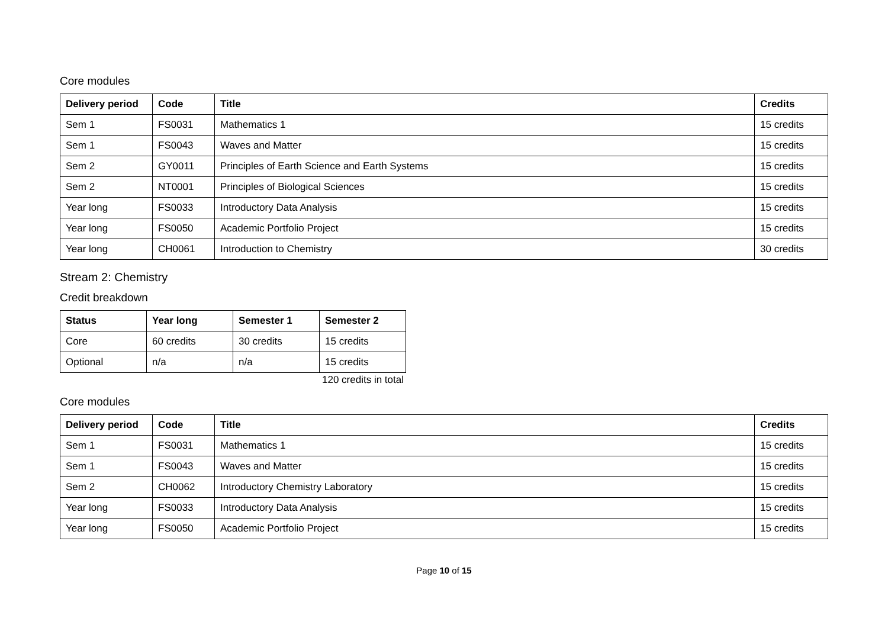Core modules
| Delivery period | Code | Title | Credits |
| --- | --- | --- | --- |
| Sem 1 | FS0031 | Mathematics 1 | 15 credits |
| Sem 1 | FS0043 | Waves and Matter | 15 credits |
| Sem 2 | GY0011 | Principles of Earth Science and Earth Systems | 15 credits |
| Sem 2 | NT0001 | Principles of Biological Sciences | 15 credits |
| Year long | FS0033 | Introductory Data Analysis | 15 credits |
| Year long | FS0050 | Academic Portfolio Project | 15 credits |
| Year long | CH0061 | Introduction to Chemistry | 30 credits |
Stream 2: Chemistry
Credit breakdown
| Status | Year long | Semester 1 | Semester 2 |
| --- | --- | --- | --- |
| Core | 60 credits | 30 credits | 15 credits |
| Optional | n/a | n/a | 15 credits |
120 credits in total
Core modules
| Delivery period | Code | Title | Credits |
| --- | --- | --- | --- |
| Sem 1 | FS0031 | Mathematics 1 | 15 credits |
| Sem 1 | FS0043 | Waves and Matter | 15 credits |
| Sem 2 | CH0062 | Introductory Chemistry Laboratory | 15 credits |
| Year long | FS0033 | Introductory Data Analysis | 15 credits |
| Year long | FS0050 | Academic Portfolio Project | 15 credits |
Page 10 of 15